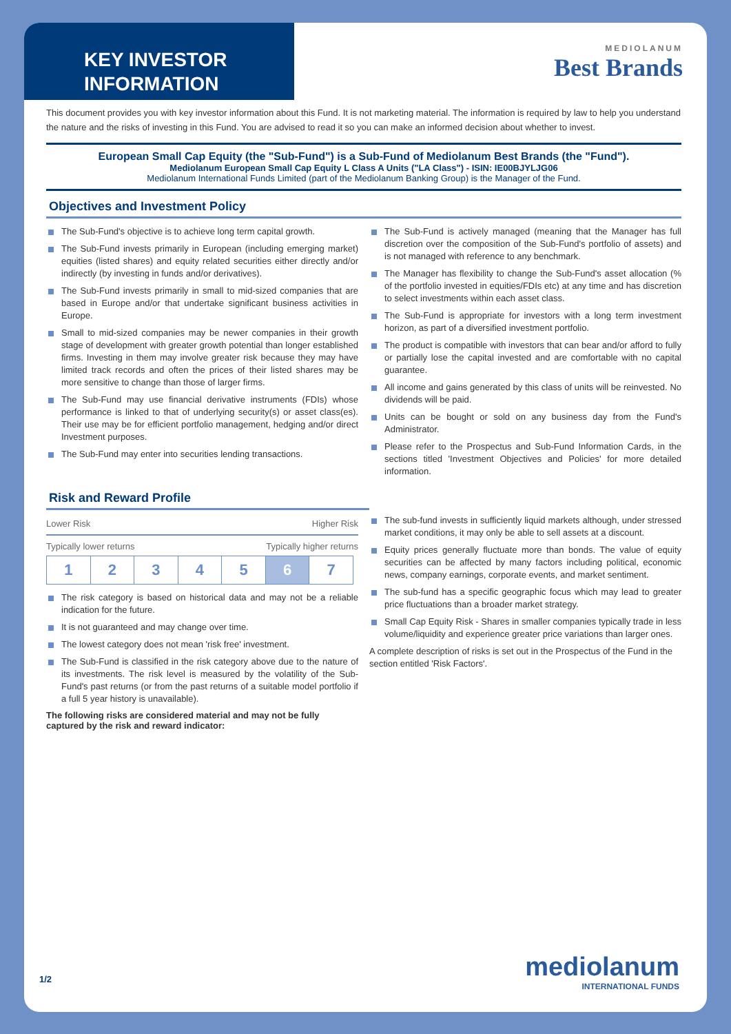KEY INVESTOR INFORMATION
MEDIOLANUM
Best Brands
This document provides you with key investor information about this Fund. It is not marketing material. The information is required by law to help you understand the nature and the risks of investing in this Fund. You are advised to read it so you can make an informed decision about whether to invest.
European Small Cap Equity (the "Sub-Fund") is a Sub-Fund of Mediolanum Best Brands (the "Fund").
Mediolanum European Small Cap Equity L Class A Units ("LA Class") - ISIN: IE00BJYLJG06
Mediolanum International Funds Limited (part of the Mediolanum Banking Group) is the Manager of the Fund.
Objectives and Investment Policy
The Sub-Fund's objective is to achieve long term capital growth.
The Sub-Fund invests primarily in European (including emerging market) equities (listed shares) and equity related securities either directly and/or indirectly (by investing in funds and/or derivatives).
The Sub-Fund invests primarily in small to mid-sized companies that are based in Europe and/or that undertake significant business activities in Europe.
Small to mid-sized companies may be newer companies in their growth stage of development with greater growth potential than longer established firms. Investing in them may involve greater risk because they may have limited track records and often the prices of their listed shares may be more sensitive to change than those of larger firms.
The Sub-Fund may use financial derivative instruments (FDIs) whose performance is linked to that of underlying security(s) or asset class(es). Their use may be for efficient portfolio management, hedging and/or direct Investment purposes.
The Sub-Fund may enter into securities lending transactions.
The Sub-Fund is actively managed (meaning that the Manager has full discretion over the composition of the Sub-Fund's portfolio of assets) and is not managed with reference to any benchmark.
The Manager has flexibility to change the Sub-Fund's asset allocation (% of the portfolio invested in equities/FDIs etc) at any time and has discretion to select investments within each asset class.
The Sub-Fund is appropriate for investors with a long term investment horizon, as part of a diversified investment portfolio.
The product is compatible with investors that can bear and/or afford to fully or partially lose the capital invested and are comfortable with no capital guarantee.
All income and gains generated by this class of units will be reinvested. No dividends will be paid.
Units can be bought or sold on any business day from the Fund's Administrator.
Please refer to the Prospectus and Sub-Fund Information Cards, in the sections titled 'Investment Objectives and Policies' for more detailed information.
Risk and Reward Profile
Lower Risk Higher Risk
Typically lower returns Typically higher returns
| 1 | 2 | 3 | 4 | 5 | 6 | 7 |
The risk category is based on historical data and may not be a reliable indication for the future.
It is not guaranteed and may change over time.
The lowest category does not mean 'risk free' investment.
The Sub-Fund is classified in the risk category above due to the nature of its investments. The risk level is measured by the volatility of the Sub-Fund's past returns (or from the past returns of a suitable model portfolio if a full 5 year history is unavailable).
The following risks are considered material and may not be fully captured by the risk and reward indicator:
The sub-fund invests in sufficiently liquid markets although, under stressed market conditions, it may only be able to sell assets at a discount.
Equity prices generally fluctuate more than bonds. The value of equity securities can be affected by many factors including political, economic news, company earnings, corporate events, and market sentiment.
The sub-fund has a specific geographic focus which may lead to greater price fluctuations than a broader market strategy.
Small Cap Equity Risk - Shares in smaller companies typically trade in less volume/liquidity and experience greater price variations than larger ones.
A complete description of risks is set out in the Prospectus of the Fund in the section entitled 'Risk Factors'.
1/2 mediolanum
INTERNATIONAL FUNDS